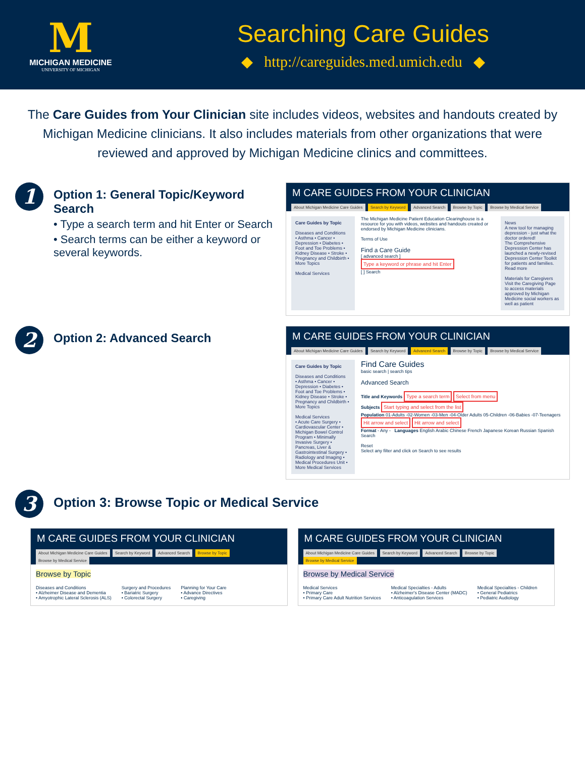M
MICHIGAN MEDICINE
UNIVERSITY OF MICHIGAN
Searching Care Guides
◆ http://careguides.med.umich.edu ◆
The Care Guides from Your Clinician site includes videos, websites and handouts created by Michigan Medicine clinicians. It also includes materials from other organizations that were reviewed and approved by Michigan Medicine clinics and committees.
1
Option 1: General Topic/Keyword Search
• Type a search term and hit Enter or Search
• Search terms can be either a keyword or several keywords.
M CARE GUIDES FROM YOUR CLINICIAN
About Michigan Medicine Care Guides Search by Keyword Advanced Search Browse by Topic Browse by Medical Service
Care Guides by Topic
Diseases and Conditions
• Asthma • Cancer • Depression • Diabetes • Foot and Toe Problems • Kidney Disease • Stroke • Pregnancy and Childbirth • More Topics
Medical Services
The Michigan Medicine Patient Education Clearinghouse is a resource for you with videos, websites and handouts created or endorsed by Michigan Medicine clinicians.
Terms of Use
Find a Care Guide
[ advanced search ]
Type a keyword or phrase and hit Enter
[ ] Search
News
A new tool for managing depression - just what the doctor ordered!
The Comprehensive Depression Center has launched a newly-revised Depression Center Toolkit for patients and families.
Read more
Materials for Caregivers
Visit the Caregiving Page to access materials approved by Michigan Medicine social workers as well as patient
2
Option 2: Advanced Search
M CARE GUIDES FROM YOUR CLINICIAN
About Michigan Medicine Care Guides Search by Keyword Advanced Search Browse by Topic Browse by Medical Service
Care Guides by Topic
Diseases and Conditions
• Asthma • Cancer • Depression • Diabetes • Foot and Toe Problems • Kidney Disease • Stroke • Pregnancy and Childbirth • More Topics
Medical Services
• Acute Care Surgery • Cardiovascular Center • Michigan Bowel Control Program • Minimally Invasive Surgery • Pancreas, Liver & Gastrointestinal Surgery • Radiology and Imaging • Medical Procedures Unit • More Medical Services
Find Care Guides
basic search | search tips
Advanced Search
Title and Keywords Type a search term Select from menu
Subjects Start typing and select from the list
Population 01-Adults -02-Women -03-Men -04-Older Adults 05-Children -06-Babies -07-Teenagers
Hit arrow and select Hit arrow and select
Format - Any - Languages English Arabic Chinese French Japanese Korean Russian Spanish Search
Reset
Select any filter and click on Search to see results
3
Option 3: Browse Topic or Medical Service
M CARE GUIDES FROM YOUR CLINICIAN
About Michigan Medicine Care Guides Search by Keyword Advanced Search Browse by Topic Browse by Medical Service
Browse by Topic
Diseases and Conditions
• Alzheimer Disease and Dementia
• Amyotrophic Lateral Sclerosis (ALS)
Surgery and Procedures
• Bariatric Surgery
• Colorectal Surgery
Planning for Your Care
• Advance Directives
• Caregiving
M CARE GUIDES FROM YOUR CLINICIAN
About Michigan Medicine Care Guides Search by Keyword Advanced Search Browse by Topic Browse by Medical Service
Browse by Medical Service
Medical Services
• Primary Care
• Primary Care Adult Nutrition Services
Medical Specialties - Adults
• Alzheimer's Disease Center (MADC)
• Anticoagulation Services
Medical Specialties - Children
• General Pediatrics
• Pediatric Audiology